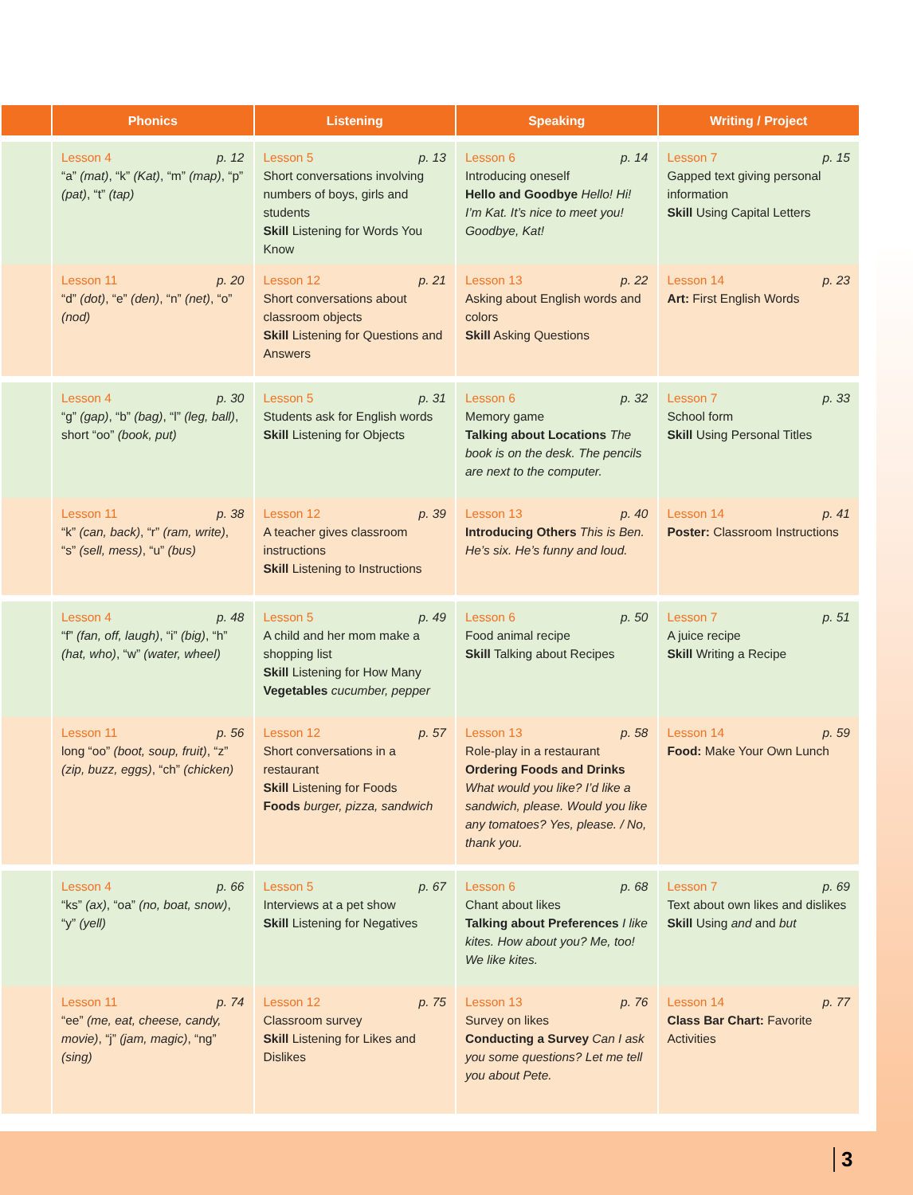| | Phonics | Listening | Speaking | Writing / Project |
| --- | --- | --- | --- | --- |
| | Lesson 4 p. 12 “a” (mat) , “k” (Kat) , “m” (map) , “p” (pat) , “t” (tap) | Lesson 5 p. 13 Short conversations involving numbers of boys, girls and students Skill Listening for Words You Know | Lesson 6 p. 14 Introducing oneself Hello and Goodbye Hello! Hi! I’m Kat. It’s nice to meet you! Goodbye, Kat! | Lesson 7 p. 15 Gapped text giving personal information Skill Using Capital Letters |
| | Lesson 11 p. 20 “d” (dot) , “e” (den) , “n” (net) , “o” (nod) | Lesson 12 p. 21 Short conversations about classroom objects Skill Listening for Questions and Answers | Lesson 13 p. 22 Asking about English words and colors Skill Asking Questions | Lesson 14 p. 23 Art: First English Words |
| | Lesson 4 p. 30 “g” (gap) , “b” (bag) , “l” (leg, ball) , short “oo” (book, put) | Lesson 5 p. 31 Students ask for English words Skill Listening for Objects | Lesson 6 p. 32 Memory game Talking about Locations The book is on the desk. The pencils are next to the computer. | Lesson 7 p. 33 School form Skill Using Personal Titles |
| | Lesson 11 p. 38 “k” (can, back) , “r” (ram, write) , “s” (sell, mess) , “u” (bus) | Lesson 12 p. 39 A teacher gives classroom instructions Skill Listening to Instructions | Lesson 13 p. 40 Introducing Others This is Ben. He’s six. He’s funny and loud. | Lesson 14 p. 41 Poster: Classroom Instructions |
| | Lesson 4 p. 48 “f” (fan, off, laugh) , “i” (big) , “h” (hat, who) , “w” (water, wheel) | Lesson 5 p. 49 A child and her mom make a shopping list Skill Listening for How Many Vegetables cucumber, pepper | Lesson 6 p. 50 Food animal recipe Skill Talking about Recipes | Lesson 7 p. 51 A juice recipe Skill Writing a Recipe |
| | Lesson 11 p. 56 long “oo” (boot, soup, fruit) , “z” (zip, buzz, eggs) , “ch” (chicken) | Lesson 12 p. 57 Short conversations in a restaurant Skill Listening for Foods Foods burger, pizza, sandwich | Lesson 13 p. 58 Role-play in a restaurant Ordering Foods and Drinks What would you like? I’d like a sandwich, please. Would you like any tomatoes? Yes, please. / No, thank you. | Lesson 14 p. 59 Food: Make Your Own Lunch |
| | Lesson 4 p. 66 “ks” (ax) , “oa” (no, boat, snow) , “y” (yell) | Lesson 5 p. 67 Interviews at a pet show Skill Listening for Negatives | Lesson 6 p. 68 Chant about likes Talking about Preferences I like kites. How about you? Me, too! We like kites. | Lesson 7 p. 69 Text about own likes and dislikes Skill Using and and but |
| | Lesson 11 p. 74 “ee” (me, eat, cheese, candy, movie) , “j” (jam, magic) , “ng” (sing) | Lesson 12 p. 75 Classroom survey Skill Listening for Likes and Dislikes | Lesson 13 p. 76 Survey on likes Conducting a Survey Can I ask you some questions? Let me tell you about Pete. | Lesson 14 p. 77 Class Bar Chart: Favorite Activities |
3